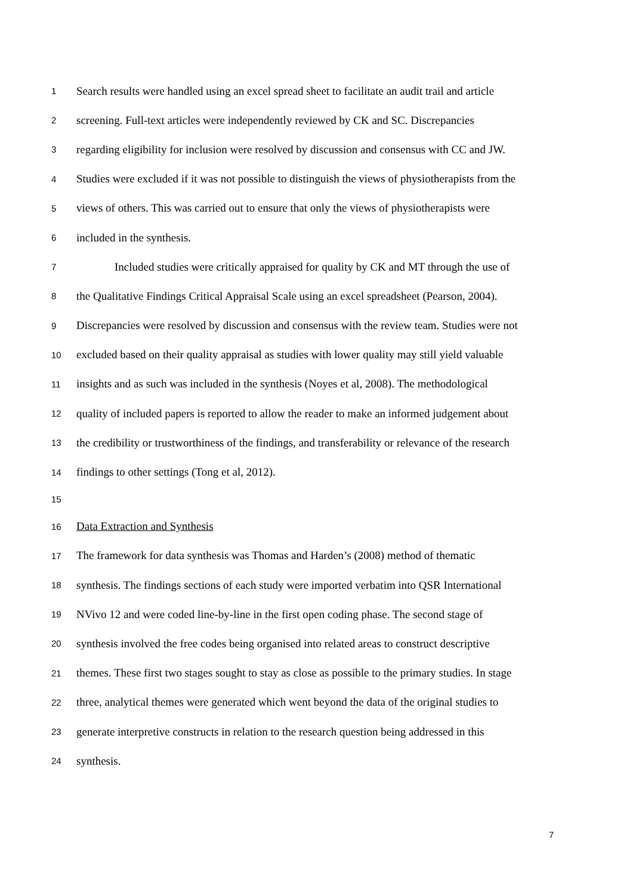1 Search results were handled using an excel spread sheet to facilitate an audit trail and article
2 screening. Full-text articles were independently reviewed by CK and SC. Discrepancies
3 regarding eligibility for inclusion were resolved by discussion and consensus with CC and JW.
4 Studies were excluded if it was not possible to distinguish the views of physiotherapists from the
5 views of others. This was carried out to ensure that only the views of physiotherapists were
6 included in the synthesis.
7 Included studies were critically appraised for quality by CK and MT through the use of
8 the Qualitative Findings Critical Appraisal Scale using an excel spreadsheet (Pearson, 2004).
9 Discrepancies were resolved by discussion and consensus with the review team. Studies were not
10 excluded based on their quality appraisal as studies with lower quality may still yield valuable
11 insights and as such was included in the synthesis (Noyes et al, 2008). The methodological
12 quality of included papers is reported to allow the reader to make an informed judgement about
13 the credibility or trustworthiness of the findings, and transferability or relevance of the research
14 findings to other settings (Tong et al, 2012).
15
16 Data Extraction and Synthesis
17 The framework for data synthesis was Thomas and Harden’s (2008) method of thematic
18 synthesis. The findings sections of each study were imported verbatim into QSR International
19 NVivo 12 and were coded line-by-line in the first open coding phase. The second stage of
20 synthesis involved the free codes being organised into related areas to construct descriptive
21 themes. These first two stages sought to stay as close as possible to the primary studies. In stage
22 three, analytical themes were generated which went beyond the data of the original studies to
23 generate interpretive constructs in relation to the research question being addressed in this
24 synthesis.
7